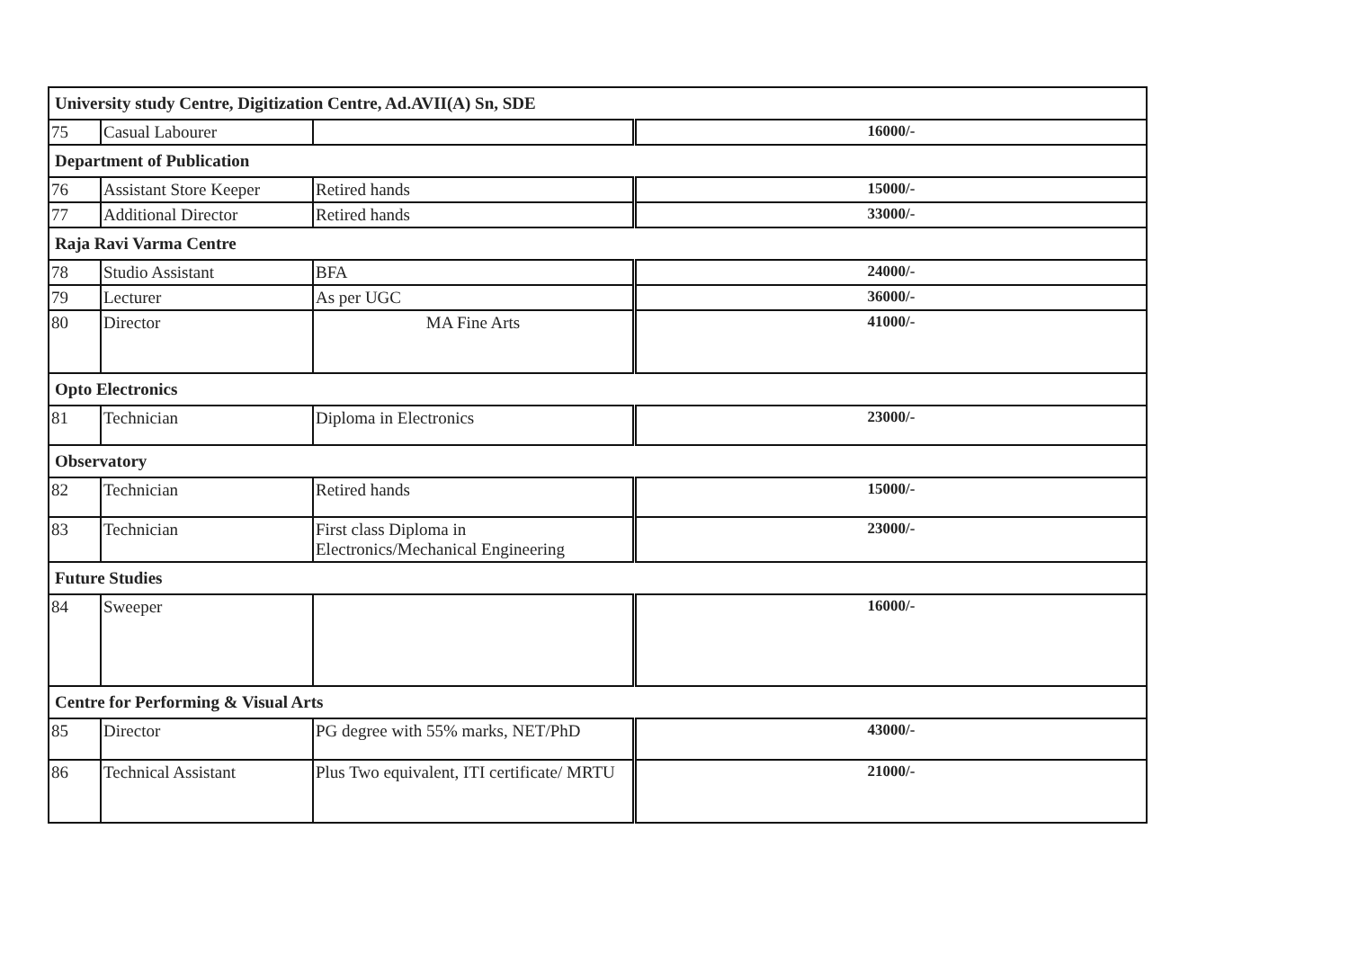| University study Centre, Digitization Centre, Ad.AVII(A) Sn, SDE | | | |
| 75 | Casual Labourer | | 16000/- |
| Department of Publication | | | |
| 76 | Assistant Store Keeper | Retired hands | 15000/- |
| 77 | Additional Director | Retired hands | 33000/- |
| Raja Ravi Varma Centre | | | |
| 78 | Studio Assistant | BFA | 24000/- |
| 79 | Lecturer | As per UGC | 36000/- |
| 80 | Director | MA Fine Arts | 41000/- |
| Opto Electronics | | | |
| 81 | Technician | Diploma in Electronics | 23000/- |
| Observatory | | | |
| 82 | Technician | Retired hands | 15000/- |
| 83 | Technician | First class Diploma in Electronics/Mechanical Engineering | 23000/- |
| Future Studies | | | |
| 84 | Sweeper | | 16000/- |
| Centre for Performing & Visual Arts | | | |
| 85 | Director | PG degree with 55% marks, NET/PhD | 43000/- |
| 86 | Technical Assistant | Plus Two equivalent, ITI certificate/ MRTU | 21000/- |